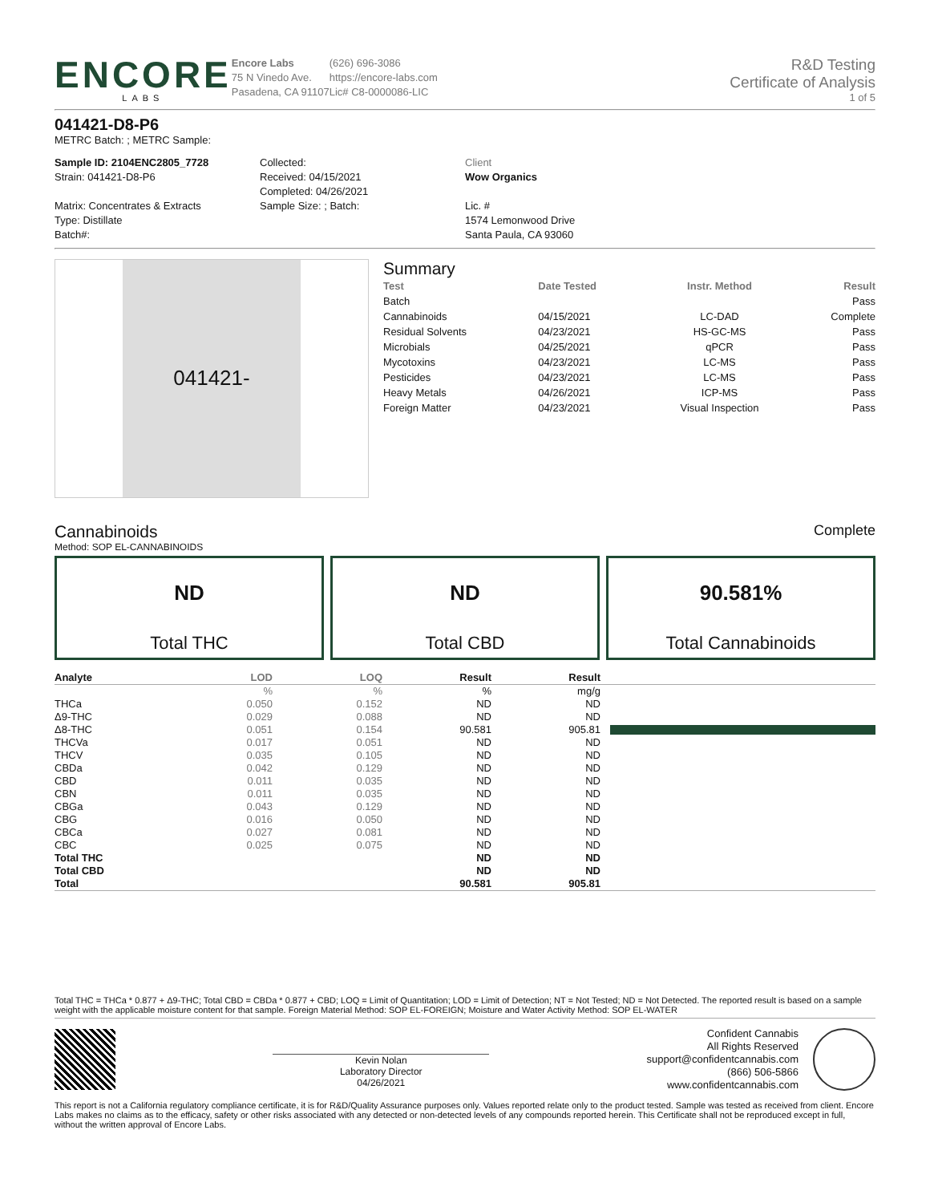ENCORE
LABS
Encore Labs
75 N Vinedo Ave.
Pasadena, CA 91107
(626) 696-3086
https://encore-labs.com
Lic# C8-0000086-LIC
R&D Testing
Certificate of Analysis
1 of 5
041421-D8-P6
METRC Batch: ; METRC Sample:
Sample ID: 2104ENC2805_7728
Strain: 041421-D8-P6
Matrix: Concentrates & Extracts
Type: Distillate
Batch#:
Collected:
Received: 04/15/2021
Completed: 04/26/2021
Sample Size: ; Batch:
Client
Wow Organics
Lic. #
1574 Lemonwood Drive
Santa Paula, CA 93060
041421-
Summary
| Test | Date Tested | Instr. Method | Result |
| --- | --- | --- | --- |
| Batch | | | Pass |
| Cannabinoids | 04/15/2021 | LC-DAD | Complete |
| Residual Solvents | 04/23/2021 | HS-GC-MS | Pass |
| Microbials | 04/25/2021 | qPCR | Pass |
| Mycotoxins | 04/23/2021 | LC-MS | Pass |
| Pesticides | 04/23/2021 | LC-MS | Pass |
| Heavy Metals | 04/26/2021 | ICP-MS | Pass |
| Foreign Matter | 04/23/2021 | Visual Inspection | Pass |
Cannabinoids
Complete
Method: SOP EL-CANNABINOIDS
ND
Total THC
ND
Total CBD
90.581%
Total Cannabinoids
| Analyte | LOD | LOQ | Result | Result | |
| --- | --- | --- | --- | --- | --- |
| | % | % | % | mg/g | |
| THCa | 0.050 | 0.152 | ND | ND | |
| Δ9-THC | 0.029 | 0.088 | ND | ND | |
| Δ8-THC | 0.051 | 0.154 | 90.581 | 905.81 | |
| THCVa | 0.017 | 0.051 | ND | ND | |
| THCV | 0.035 | 0.105 | ND | ND | |
| CBDa | 0.042 | 0.129 | ND | ND | |
| CBD | 0.011 | 0.035 | ND | ND | |
| CBN | 0.011 | 0.035 | ND | ND | |
| CBGa | 0.043 | 0.129 | ND | ND | |
| CBG | 0.016 | 0.050 | ND | ND | |
| CBCa | 0.027 | 0.081 | ND | ND | |
| CBC | 0.025 | 0.075 | ND | ND | |
| Total THC | | | ND | ND | |
| Total CBD | | | ND | ND | |
| Total | | | 90.581 | 905.81 | |
Total THC = THCa * 0.877 + Δ9-THC; Total CBD = CBDa * 0.877 + CBD; LOQ = Limit of Quantitation; LOD = Limit of Detection; NT = Not Tested; ND = Not Detected. The reported result is based on a sample weight with the applicable moisture content for that sample. Foreign Material Method: SOP EL-FOREIGN; Moisture and Water Activity Method: SOP EL-WATER
Kevin Nolan
Laboratory Director
04/26/2021
Confident Cannabis
All Rights Reserved
support@confidentcannabis.com
(866) 506-5866
www.confidentcannabis.com
This report is not a California regulatory compliance certificate, it is for R&D/Quality Assurance purposes only. Values reported relate only to the product tested. Sample was tested as received from client. Encore Labs makes no claims as to the efficacy, safety or other risks associated with any detected or non-detected levels of any compounds reported herein. This Certificate shall not be reproduced except in full, without the written approval of Encore Labs.